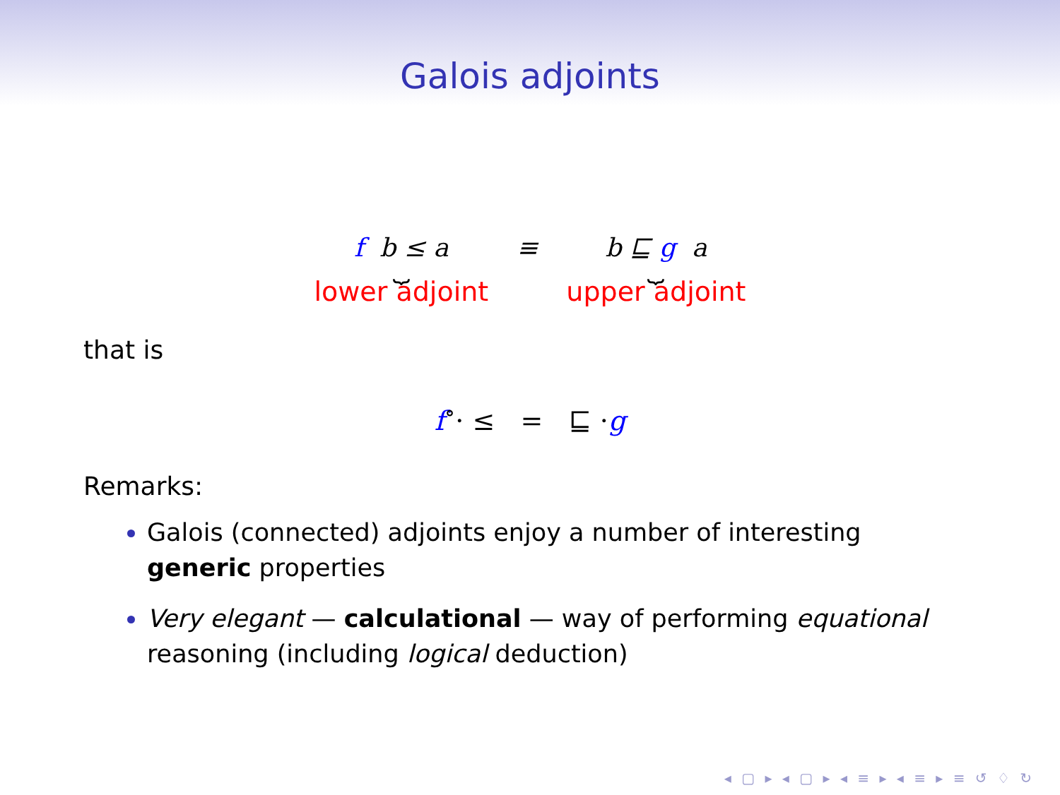Galois adjoints
f b ≤ a ⏟ lower adjoint ≡ b ⊑ g a ⏟ upper adjoint
that is
f<sup>∘</sup>· ≤ = ⊑ ·g
Remarks:
Galois (connected) adjoints enjoy a number of interesting generic properties
Very elegant — calculational — way of performing equational reasoning (including logical deduction)
◂ ▢ ▸ ◂ ▢ ▸ ◂ ≡ ▸ ◂ ≡ ▸ ≡ ↺ ♢ ↻